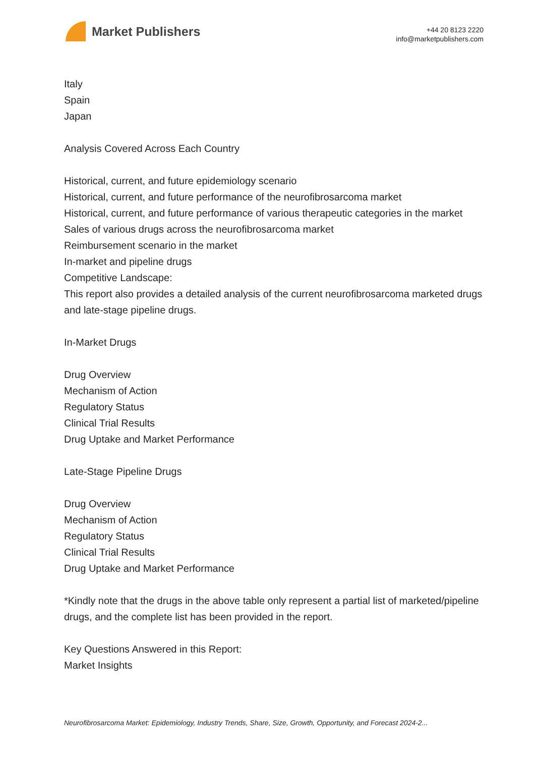Market Publishers
+44 20 8123 2220
info@marketpublishers.com
Italy
Spain
Japan
Analysis Covered Across Each Country
Historical, current, and future epidemiology scenario
Historical, current, and future performance of the neurofibrosarcoma market
Historical, current, and future performance of various therapeutic categories in the market
Sales of various drugs across the neurofibrosarcoma market
Reimbursement scenario in the market
In-market and pipeline drugs
Competitive Landscape:
This report also provides a detailed analysis of the current neurofibrosarcoma marketed drugs and late-stage pipeline drugs.
In-Market Drugs
Drug Overview
Mechanism of Action
Regulatory Status
Clinical Trial Results
Drug Uptake and Market Performance
Late-Stage Pipeline Drugs
Drug Overview
Mechanism of Action
Regulatory Status
Clinical Trial Results
Drug Uptake and Market Performance
*Kindly note that the drugs in the above table only represent a partial list of marketed/pipeline drugs, and the complete list has been provided in the report.
Key Questions Answered in this Report:
Market Insights
Neurofibrosarcoma Market: Epidemiology, Industry Trends, Share, Size, Growth, Opportunity, and Forecast 2024-2...